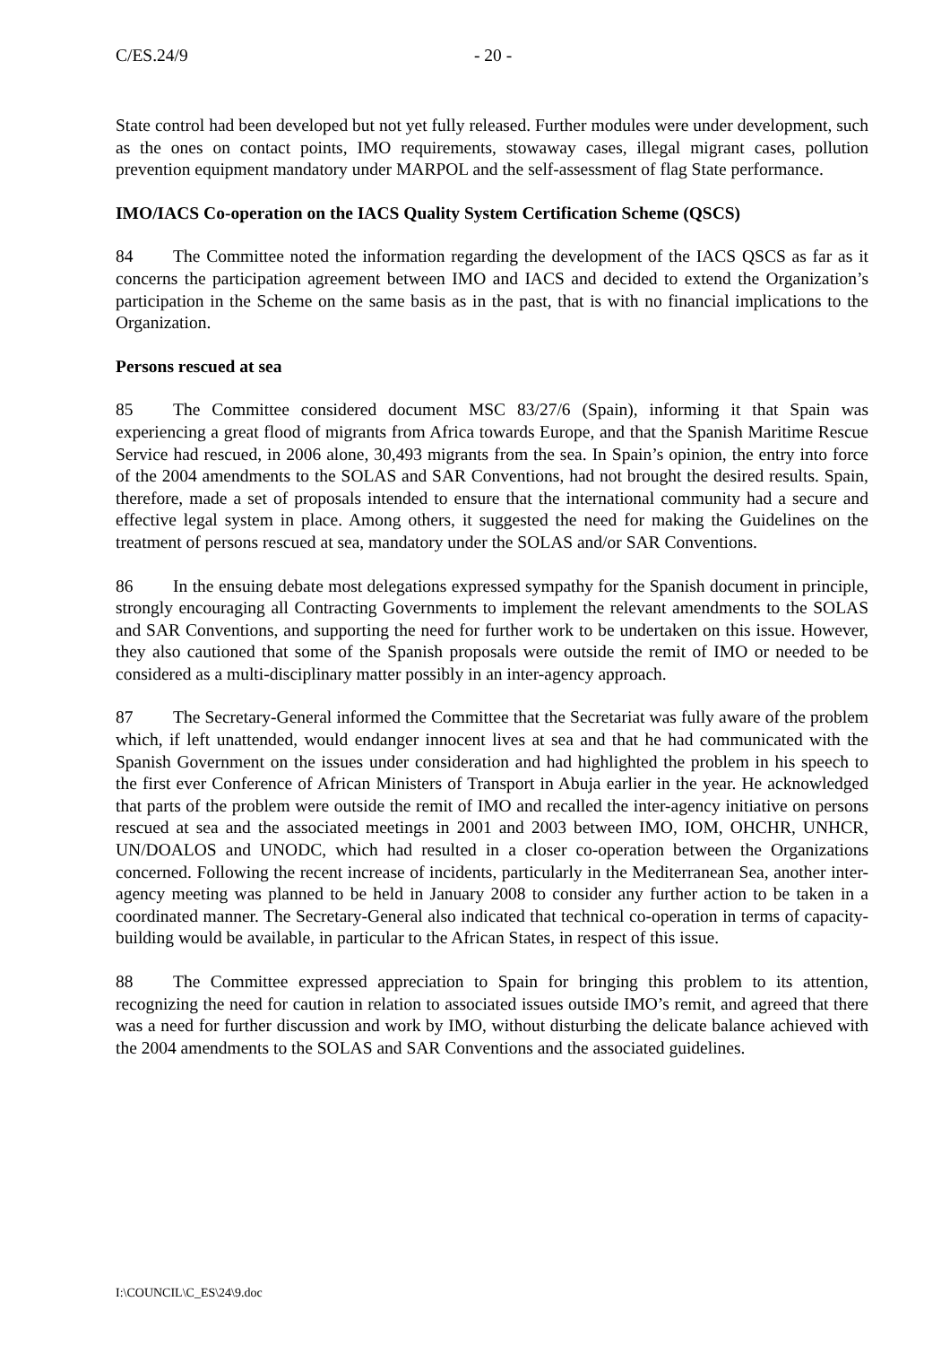C/ES.24/9 - 20 -
State control had been developed but not yet fully released. Further modules were under development, such as the ones on contact points, IMO requirements, stowaway cases, illegal migrant cases, pollution prevention equipment mandatory under MARPOL and the self-assessment of flag State performance.
IMO/IACS Co-operation on the IACS Quality System Certification Scheme (QSCS)
84 The Committee noted the information regarding the development of the IACS QSCS as far as it concerns the participation agreement between IMO and IACS and decided to extend the Organization’s participation in the Scheme on the same basis as in the past, that is with no financial implications to the Organization.
Persons rescued at sea
85 The Committee considered document MSC 83/27/6 (Spain), informing it that Spain was experiencing a great flood of migrants from Africa towards Europe, and that the Spanish Maritime Rescue Service had rescued, in 2006 alone, 30,493 migrants from the sea. In Spain’s opinion, the entry into force of the 2004 amendments to the SOLAS and SAR Conventions, had not brought the desired results. Spain, therefore, made a set of proposals intended to ensure that the international community had a secure and effective legal system in place. Among others, it suggested the need for making the Guidelines on the treatment of persons rescued at sea, mandatory under the SOLAS and/or SAR Conventions.
86 In the ensuing debate most delegations expressed sympathy for the Spanish document in principle, strongly encouraging all Contracting Governments to implement the relevant amendments to the SOLAS and SAR Conventions, and supporting the need for further work to be undertaken on this issue. However, they also cautioned that some of the Spanish proposals were outside the remit of IMO or needed to be considered as a multi-disciplinary matter possibly in an inter-agency approach.
87 The Secretary-General informed the Committee that the Secretariat was fully aware of the problem which, if left unattended, would endanger innocent lives at sea and that he had communicated with the Spanish Government on the issues under consideration and had highlighted the problem in his speech to the first ever Conference of African Ministers of Transport in Abuja earlier in the year. He acknowledged that parts of the problem were outside the remit of IMO and recalled the inter-agency initiative on persons rescued at sea and the associated meetings in 2001 and 2003 between IMO, IOM, OHCHR, UNHCR, UN/DOALOS and UNODC, which had resulted in a closer co-operation between the Organizations concerned. Following the recent increase of incidents, particularly in the Mediterranean Sea, another inter-agency meeting was planned to be held in January 2008 to consider any further action to be taken in a coordinated manner. The Secretary-General also indicated that technical co-operation in terms of capacity-building would be available, in particular to the African States, in respect of this issue.
88 The Committee expressed appreciation to Spain for bringing this problem to its attention, recognizing the need for caution in relation to associated issues outside IMO’s remit, and agreed that there was a need for further discussion and work by IMO, without disturbing the delicate balance achieved with the 2004 amendments to the SOLAS and SAR Conventions and the associated guidelines.
I:\COUNCIL\C_ES\24\9.doc